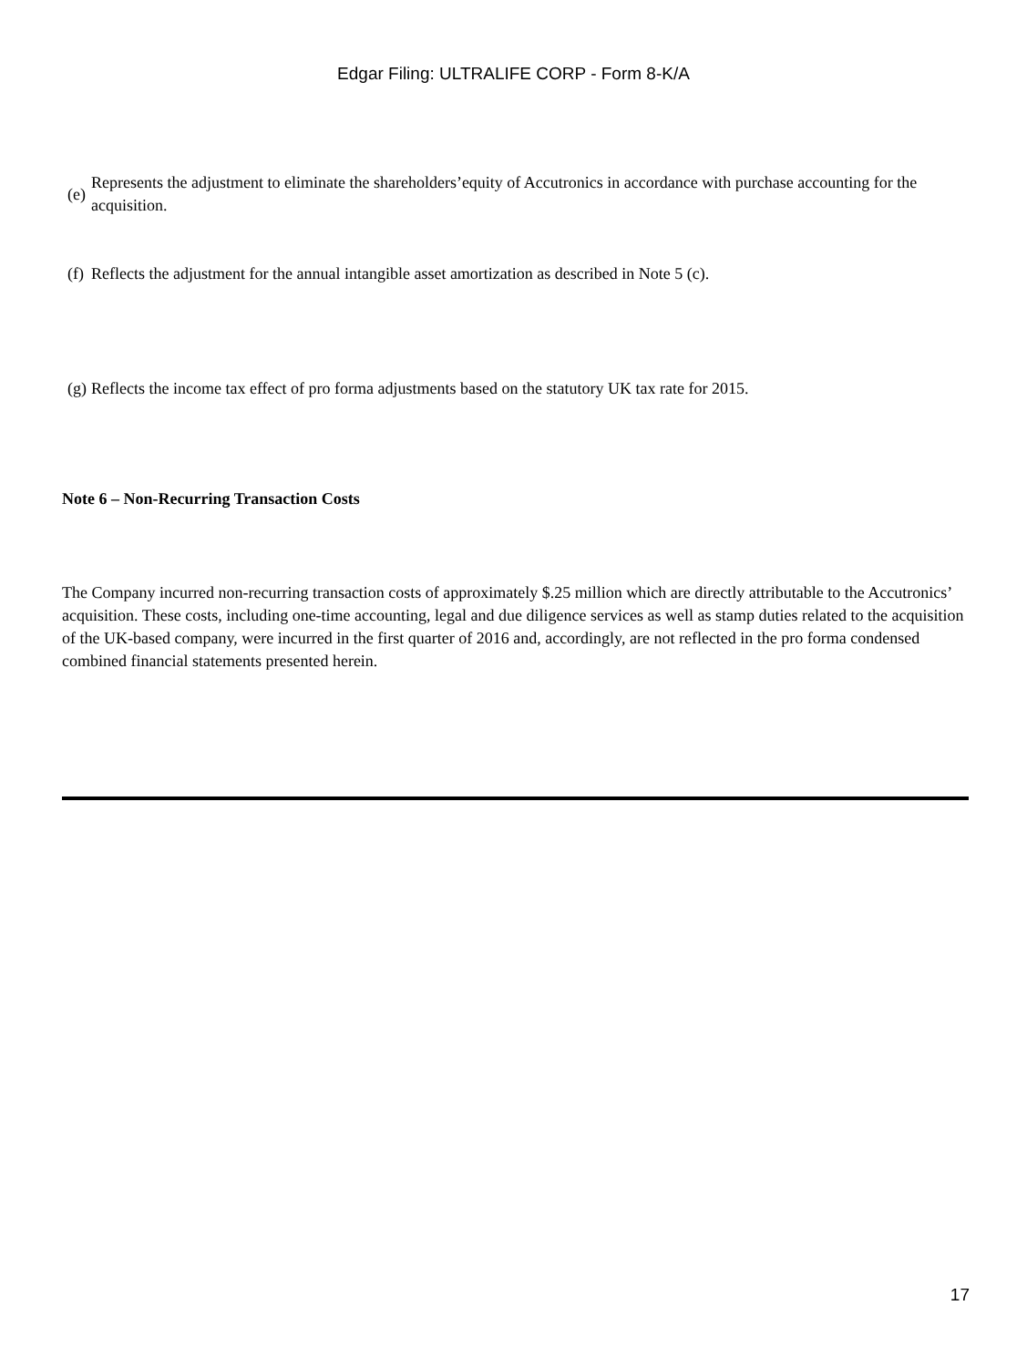Edgar Filing: ULTRALIFE CORP - Form 8-K/A
(e) Represents the adjustment to eliminate the shareholders’equity of Accutronics in accordance with purchase accounting for the acquisition.
(f) Reflects the adjustment for the annual intangible asset amortization as described in Note 5 (c).
(g) Reflects the income tax effect of pro forma adjustments based on the statutory UK tax rate for 2015.
Note 6 – Non-Recurring Transaction Costs
The Company incurred non-recurring transaction costs of approximately $.25 million which are directly attributable to the Accutronics’ acquisition. These costs, including one-time accounting, legal and due diligence services as well as stamp duties related to the acquisition of the UK-based company, were incurred in the first quarter of 2016 and, accordingly, are not reflected in the pro forma condensed combined financial statements presented herein.
17